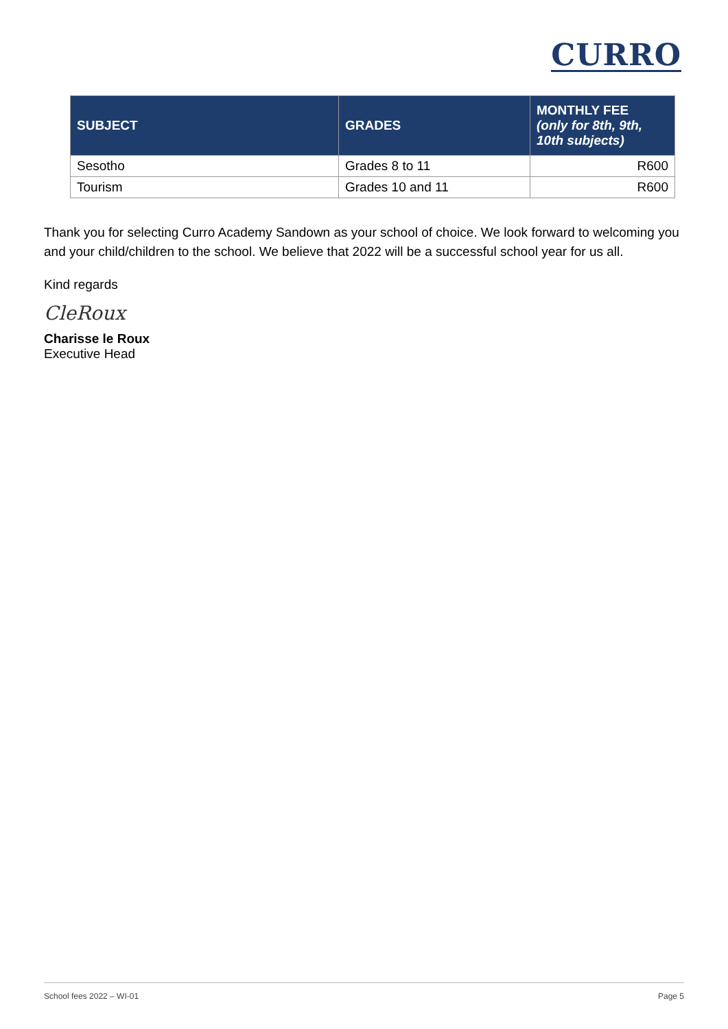CURRO
| SUBJECT | GRADES | MONTHLY FEE (only for 8th, 9th, 10th subjects) |
| --- | --- | --- |
| Sesotho | Grades 8 to 11 | R600 |
| Tourism | Grades 10 and 11 | R600 |
Thank you for selecting Curro Academy Sandown as your school of choice. We look forward to welcoming you and your child/children to the school. We believe that 2022 will be a successful school year for us all.
Kind regards
CleRoux
Charisse le Roux
Executive Head
School fees 2022 – WI-01 Page 5